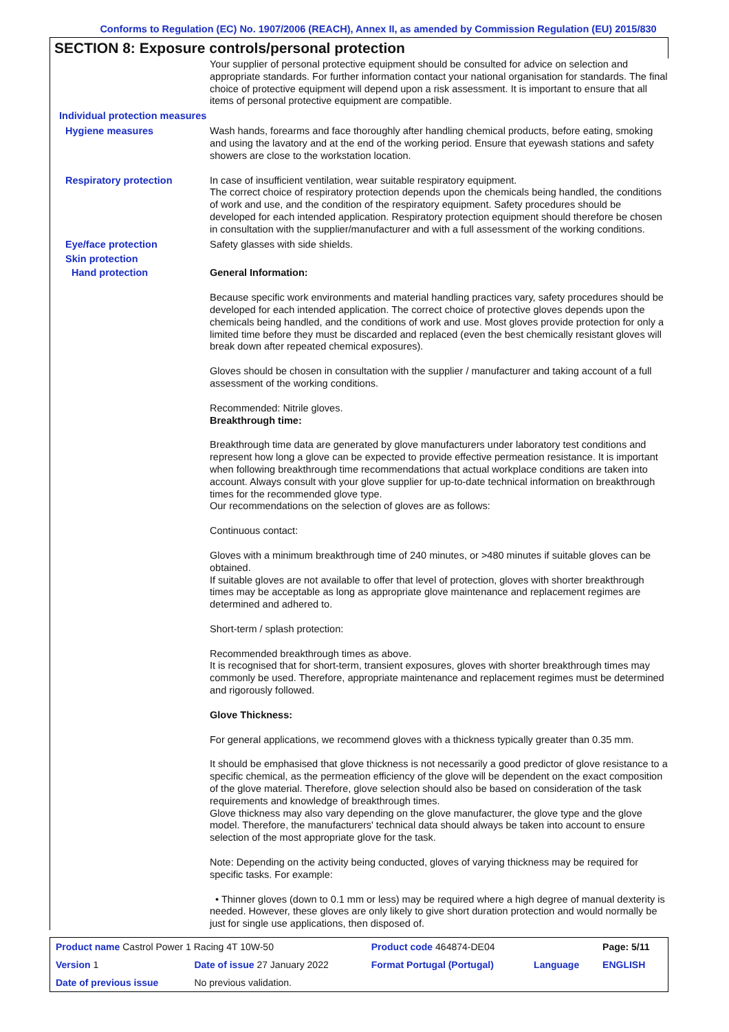Conforms to Regulation (EC) No. 1907/2006 (REACH), Annex II, as amended by Commission Regulation (EU) 2015/830
SECTION 8: Exposure controls/personal protection
Your supplier of personal protective equipment should be consulted for advice on selection and appropriate standards. For further information contact your national organisation for standards. The final choice of protective equipment will depend upon a risk assessment. It is important to ensure that all items of personal protective equipment are compatible.
Individual protection measures
Hygiene measures
Wash hands, forearms and face thoroughly after handling chemical products, before eating, smoking and using the lavatory and at the end of the working period. Ensure that eyewash stations and safety showers are close to the workstation location.
Respiratory protection
In case of insufficient ventilation, wear suitable respiratory equipment.
The correct choice of respiratory protection depends upon the chemicals being handled, the conditions of work and use, and the condition of the respiratory equipment. Safety procedures should be developed for each intended application. Respiratory protection equipment should therefore be chosen in consultation with the supplier/manufacturer and with a full assessment of the working conditions.
Eye/face protection
Safety glasses with side shields.
Skin protection
Hand protection
General Information:
Because specific work environments and material handling practices vary, safety procedures should be developed for each intended application. The correct choice of protective gloves depends upon the chemicals being handled, and the conditions of work and use. Most gloves provide protection for only a limited time before they must be discarded and replaced (even the best chemically resistant gloves will break down after repeated chemical exposures).
Gloves should be chosen in consultation with the supplier / manufacturer and taking account of a full assessment of the working conditions.
Recommended: Nitrile gloves.
Breakthrough time:
Breakthrough time data are generated by glove manufacturers under laboratory test conditions and represent how long a glove can be expected to provide effective permeation resistance. It is important when following breakthrough time recommendations that actual workplace conditions are taken into account. Always consult with your glove supplier for up-to-date technical information on breakthrough times for the recommended glove type.
Our recommendations on the selection of gloves are as follows:
Continuous contact:
Gloves with a minimum breakthrough time of 240 minutes, or >480 minutes if suitable gloves can be obtained.
If suitable gloves are not available to offer that level of protection, gloves with shorter breakthrough times may be acceptable as long as appropriate glove maintenance and replacement regimes are determined and adhered to.
Short-term / splash protection:
Recommended breakthrough times as above.
It is recognised that for short-term, transient exposures, gloves with shorter breakthrough times may commonly be used. Therefore, appropriate maintenance and replacement regimes must be determined and rigorously followed.
Glove Thickness:
For general applications, we recommend gloves with a thickness typically greater than 0.35 mm.
It should be emphasised that glove thickness is not necessarily a good predictor of glove resistance to a specific chemical, as the permeation efficiency of the glove will be dependent on the exact composition of the glove material. Therefore, glove selection should also be based on consideration of the task requirements and knowledge of breakthrough times.
Glove thickness may also vary depending on the glove manufacturer, the glove type and the glove model. Therefore, the manufacturers' technical data should always be taken into account to ensure selection of the most appropriate glove for the task.
Note: Depending on the activity being conducted, gloves of varying thickness may be required for specific tasks. For example:
• Thinner gloves (down to 0.1 mm or less) may be required where a high degree of manual dexterity is needed. However, these gloves are only likely to give short duration protection and would normally be just for single use applications, then disposed of.
| Product name Castrol Power 1 Racing 4T 10W-50 | | Product code 464874-DE04 | | Page: 5/11 |
| Version 1 | Date of issue 27 January 2022 | Format Portugal (Portugal) | Language | ENGLISH |
| Date of previous issue | No previous validation. | | | |